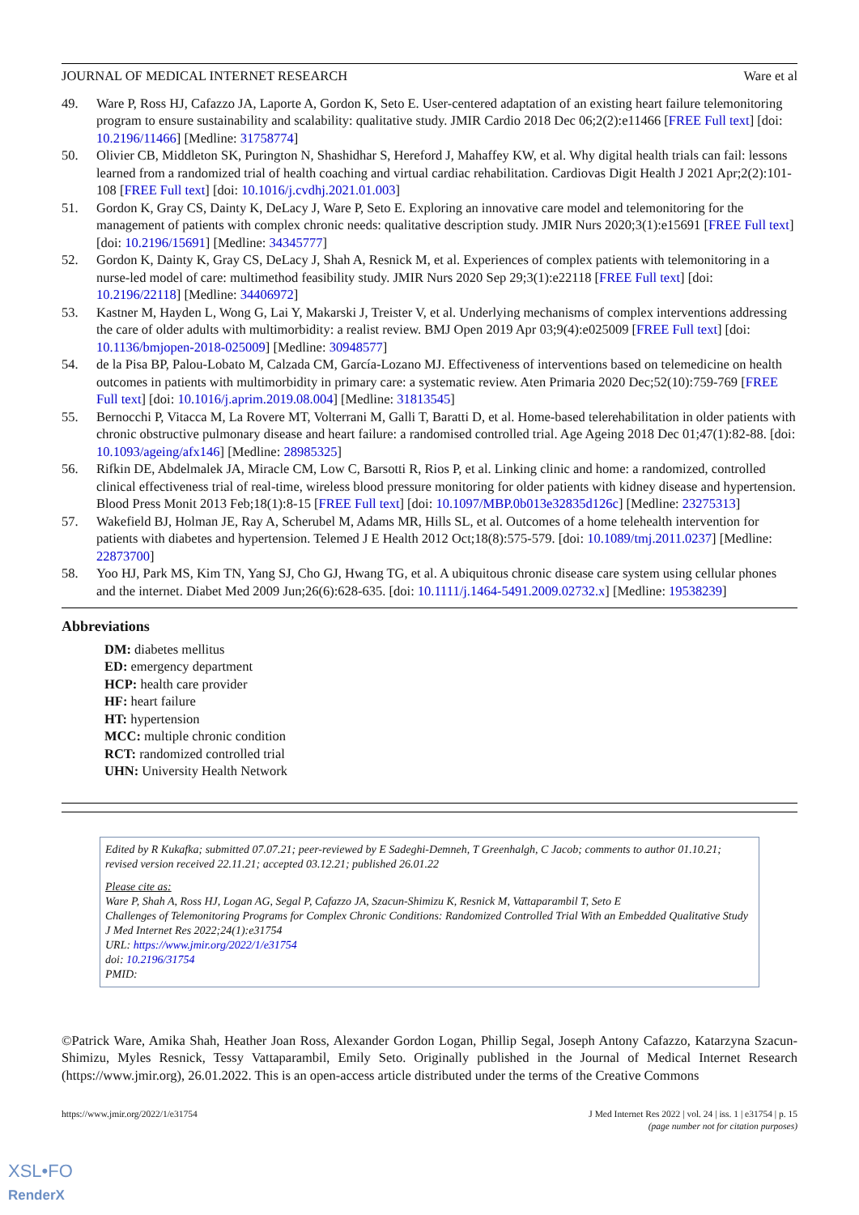JOURNAL OF MEDICAL INTERNET RESEARCH Ware et al
49. Ware P, Ross HJ, Cafazzo JA, Laporte A, Gordon K, Seto E. User-centered adaptation of an existing heart failure telemonitoring program to ensure sustainability and scalability: qualitative study. JMIR Cardio 2018 Dec 06;2(2):e11466 [FREE Full text] [doi: 10.2196/11466] [Medline: 31758774]
50. Olivier CB, Middleton SK, Purington N, Shashidhar S, Hereford J, Mahaffey KW, et al. Why digital health trials can fail: lessons learned from a randomized trial of health coaching and virtual cardiac rehabilitation. Cardiovas Digit Health J 2021 Apr;2(2):101-108 [FREE Full text] [doi: 10.1016/j.cvdhj.2021.01.003]
51. Gordon K, Gray CS, Dainty K, DeLacy J, Ware P, Seto E. Exploring an innovative care model and telemonitoring for the management of patients with complex chronic needs: qualitative description study. JMIR Nurs 2020;3(1):e15691 [FREE Full text] [doi: 10.2196/15691] [Medline: 34345777]
52. Gordon K, Dainty K, Gray CS, DeLacy J, Shah A, Resnick M, et al. Experiences of complex patients with telemonitoring in a nurse-led model of care: multimethod feasibility study. JMIR Nurs 2020 Sep 29;3(1):e22118 [FREE Full text] [doi: 10.2196/22118] [Medline: 34406972]
53. Kastner M, Hayden L, Wong G, Lai Y, Makarski J, Treister V, et al. Underlying mechanisms of complex interventions addressing the care of older adults with multimorbidity: a realist review. BMJ Open 2019 Apr 03;9(4):e025009 [FREE Full text] [doi: 10.1136/bmjopen-2018-025009] [Medline: 30948577]
54. de la Pisa BP, Palou-Lobato M, Calzada CM, García-Lozano MJ. Effectiveness of interventions based on telemedicine on health outcomes in patients with multimorbidity in primary care: a systematic review. Aten Primaria 2020 Dec;52(10):759-769 [FREE Full text] [doi: 10.1016/j.aprim.2019.08.004] [Medline: 31813545]
55. Bernocchi P, Vitacca M, La Rovere MT, Volterrani M, Galli T, Baratti D, et al. Home-based telerehabilitation in older patients with chronic obstructive pulmonary disease and heart failure: a randomised controlled trial. Age Ageing 2018 Dec 01;47(1):82-88. [doi: 10.1093/ageing/afx146] [Medline: 28985325]
56. Rifkin DE, Abdelmalek JA, Miracle CM, Low C, Barsotti R, Rios P, et al. Linking clinic and home: a randomized, controlled clinical effectiveness trial of real-time, wireless blood pressure monitoring for older patients with kidney disease and hypertension. Blood Press Monit 2013 Feb;18(1):8-15 [FREE Full text] [doi: 10.1097/MBP.0b013e32835d126c] [Medline: 23275313]
57. Wakefield BJ, Holman JE, Ray A, Scherubel M, Adams MR, Hills SL, et al. Outcomes of a home telehealth intervention for patients with diabetes and hypertension. Telemed J E Health 2012 Oct;18(8):575-579. [doi: 10.1089/tmj.2011.0237] [Medline: 22873700]
58. Yoo HJ, Park MS, Kim TN, Yang SJ, Cho GJ, Hwang TG, et al. A ubiquitous chronic disease care system using cellular phones and the internet. Diabet Med 2009 Jun;26(6):628-635. [doi: 10.1111/j.1464-5491.2009.02732.x] [Medline: 19538239]
Abbreviations
DM: diabetes mellitus
ED: emergency department
HCP: health care provider
HF: heart failure
HT: hypertension
MCC: multiple chronic condition
RCT: randomized controlled trial
UHN: University Health Network
Edited by R Kukafka; submitted 07.07.21; peer-reviewed by E Sadeghi-Demneh, T Greenhalgh, C Jacob; comments to author 01.10.21; revised version received 22.11.21; accepted 03.12.21; published 26.01.22
Please cite as:
Ware P, Shah A, Ross HJ, Logan AG, Segal P, Cafazzo JA, Szacun-Shimizu K, Resnick M, Vattaparambil T, Seto E
Challenges of Telemonitoring Programs for Complex Chronic Conditions: Randomized Controlled Trial With an Embedded Qualitative Study
J Med Internet Res 2022;24(1):e31754
URL: https://www.jmir.org/2022/1/e31754
doi: 10.2196/31754
PMID:
©Patrick Ware, Amika Shah, Heather Joan Ross, Alexander Gordon Logan, Phillip Segal, Joseph Antony Cafazzo, Katarzyna Szacun-Shimizu, Myles Resnick, Tessy Vattaparambil, Emily Seto. Originally published in the Journal of Medical Internet Research (https://www.jmir.org), 26.01.2022. This is an open-access article distributed under the terms of the Creative Commons
https://www.jmir.org/2022/1/e31754 J Med Internet Res 2022 | vol. 24 | iss. 1 | e31754 | p. 15
(page number not for citation purposes)
XSL•FO
RenderX